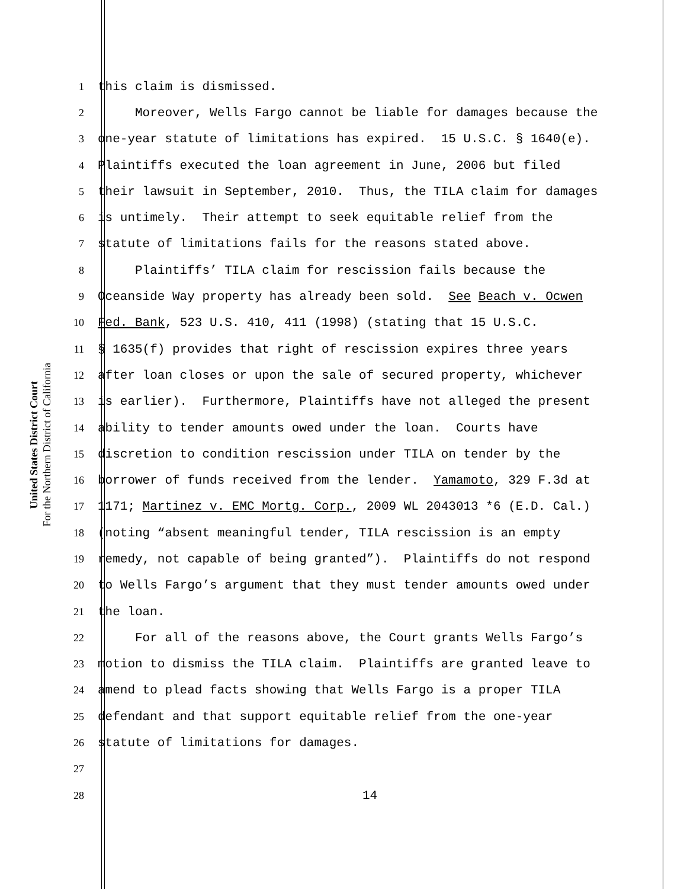United States District Court
For the Northern District of California
1 this claim is dismissed.
2 Moreover, Wells Fargo cannot be liable for damages because the
3 one-year statute of limitations has expired. 15 U.S.C. § 1640(e).
4 Plaintiffs executed the loan agreement in June, 2006 but filed
5 their lawsuit in September, 2010. Thus, the TILA claim for damages
6 is untimely. Their attempt to seek equitable relief from the
7 statute of limitations fails for the reasons stated above.
8 Plaintiffs’ TILA claim for rescission fails because the
9 Oceanside Way property has already been sold. See Beach v. Ocwen
10 Fed. Bank, 523 U.S. 410, 411 (1998) (stating that 15 U.S.C.
11 § 1635(f) provides that right of rescission expires three years
12 after loan closes or upon the sale of secured property, whichever
13 is earlier). Furthermore, Plaintiffs have not alleged the present
14 ability to tender amounts owed under the loan. Courts have
15 discretion to condition rescission under TILA on tender by the
16 borrower of funds received from the lender. Yamamoto, 329 F.3d at
17 1171; Martinez v. EMC Mortg. Corp., 2009 WL 2043013 *6 (E.D. Cal.)
18 (noting “absent meaningful tender, TILA rescission is an empty
19 remedy, not capable of being granted”). Plaintiffs do not respond
20 to Wells Fargo’s argument that they must tender amounts owed under
21 the loan.
22 For all of the reasons above, the Court grants Wells Fargo’s
23 motion to dismiss the TILA claim. Plaintiffs are granted leave to
24 amend to plead facts showing that Wells Fargo is a proper TILA
25 defendant and that support equitable relief from the one-year
26 statute of limitations for damages.
27
28 14